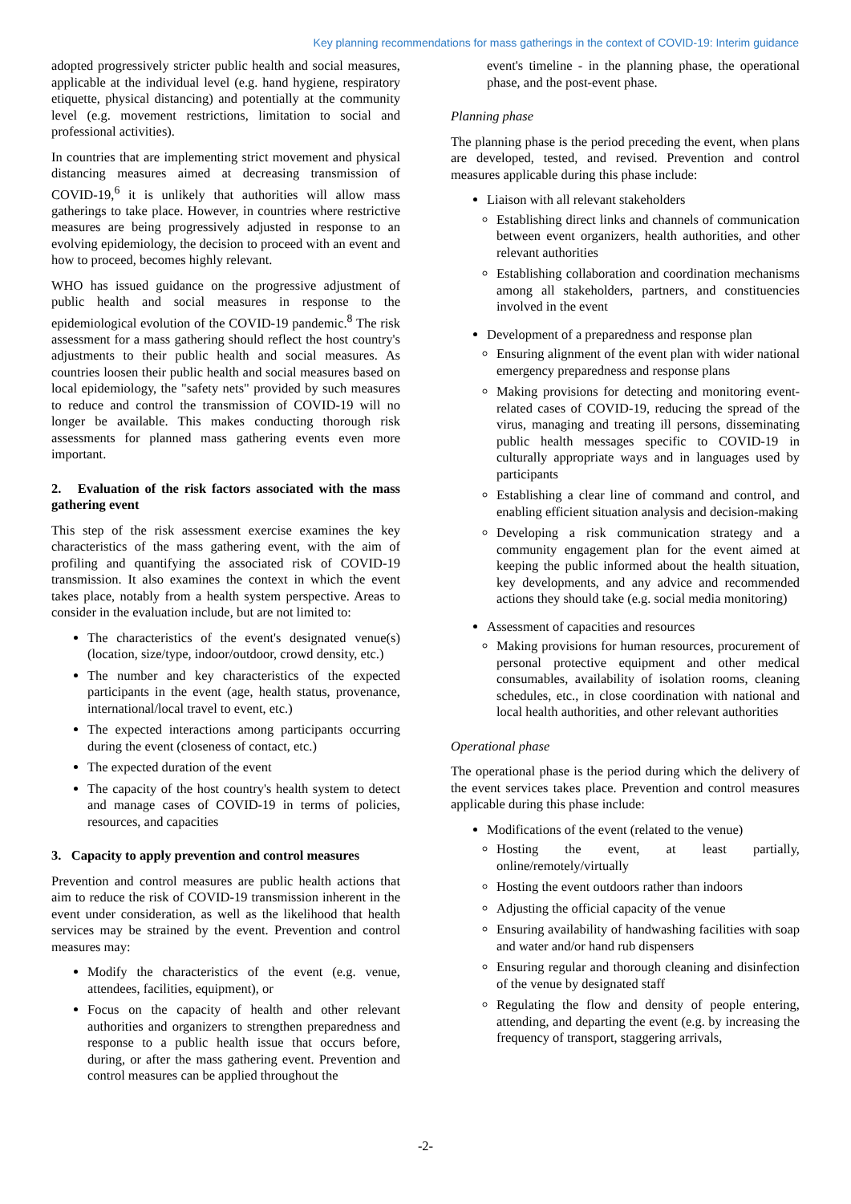Key planning recommendations for mass gatherings in the context of COVID-19: Interim guidance
adopted progressively stricter public health and social measures, applicable at the individual level (e.g. hand hygiene, respiratory etiquette, physical distancing) and potentially at the community level (e.g. movement restrictions, limitation to social and professional activities).
In countries that are implementing strict movement and physical distancing measures aimed at decreasing transmission of COVID-19,<sup>6</sup> it is unlikely that authorities will allow mass gatherings to take place. However, in countries where restrictive measures are being progressively adjusted in response to an evolving epidemiology, the decision to proceed with an event and how to proceed, becomes highly relevant.
WHO has issued guidance on the progressive adjustment of public health and social measures in response to the epidemiological evolution of the COVID-19 pandemic.<sup>8</sup> The risk assessment for a mass gathering should reflect the host country's adjustments to their public health and social measures. As countries loosen their public health and social measures based on local epidemiology, the "safety nets" provided by such measures to reduce and control the transmission of COVID-19 will no longer be available. This makes conducting thorough risk assessments for planned mass gathering events even more important.
2. Evaluation of the risk factors associated with the mass gathering event
This step of the risk assessment exercise examines the key characteristics of the mass gathering event, with the aim of profiling and quantifying the associated risk of COVID-19 transmission. It also examines the context in which the event takes place, notably from a health system perspective. Areas to consider in the evaluation include, but are not limited to:
The characteristics of the event's designated venue(s) (location, size/type, indoor/outdoor, crowd density, etc.)
The number and key characteristics of the expected participants in the event (age, health status, provenance, international/local travel to event, etc.)
The expected interactions among participants occurring during the event (closeness of contact, etc.)
The expected duration of the event
The capacity of the host country's health system to detect and manage cases of COVID-19 in terms of policies, resources, and capacities
3. Capacity to apply prevention and control measures
Prevention and control measures are public health actions that aim to reduce the risk of COVID-19 transmission inherent in the event under consideration, as well as the likelihood that health services may be strained by the event. Prevention and control measures may:
Modify the characteristics of the event (e.g. venue, attendees, facilities, equipment), or
Focus on the capacity of health and other relevant authorities and organizers to strengthen preparedness and response to a public health issue that occurs before, during, or after the mass gathering event. Prevention and control measures can be applied throughout the
event's timeline - in the planning phase, the operational phase, and the post-event phase.
Planning phase
The planning phase is the period preceding the event, when plans are developed, tested, and revised. Prevention and control measures applicable during this phase include:
Liaison with all relevant stakeholders
Establishing direct links and channels of communication between event organizers, health authorities, and other relevant authorities
Establishing collaboration and coordination mechanisms among all stakeholders, partners, and constituencies involved in the event
Development of a preparedness and response plan
Ensuring alignment of the event plan with wider national emergency preparedness and response plans
Making provisions for detecting and monitoring event-related cases of COVID-19, reducing the spread of the virus, managing and treating ill persons, disseminating public health messages specific to COVID-19 in culturally appropriate ways and in languages used by participants
Establishing a clear line of command and control, and enabling efficient situation analysis and decision-making
Developing a risk communication strategy and a community engagement plan for the event aimed at keeping the public informed about the health situation, key developments, and any advice and recommended actions they should take (e.g. social media monitoring)
Assessment of capacities and resources
Making provisions for human resources, procurement of personal protective equipment and other medical consumables, availability of isolation rooms, cleaning schedules, etc., in close coordination with national and local health authorities, and other relevant authorities
Operational phase
The operational phase is the period during which the delivery of the event services takes place. Prevention and control measures applicable during this phase include:
Modifications of the event (related to the venue)
Hosting the event, at least partially, online/remotely/virtually
Hosting the event outdoors rather than indoors
Adjusting the official capacity of the venue
Ensuring availability of handwashing facilities with soap and water and/or hand rub dispensers
Ensuring regular and thorough cleaning and disinfection of the venue by designated staff
Regulating the flow and density of people entering, attending, and departing the event (e.g. by increasing the frequency of transport, staggering arrivals,
-2-